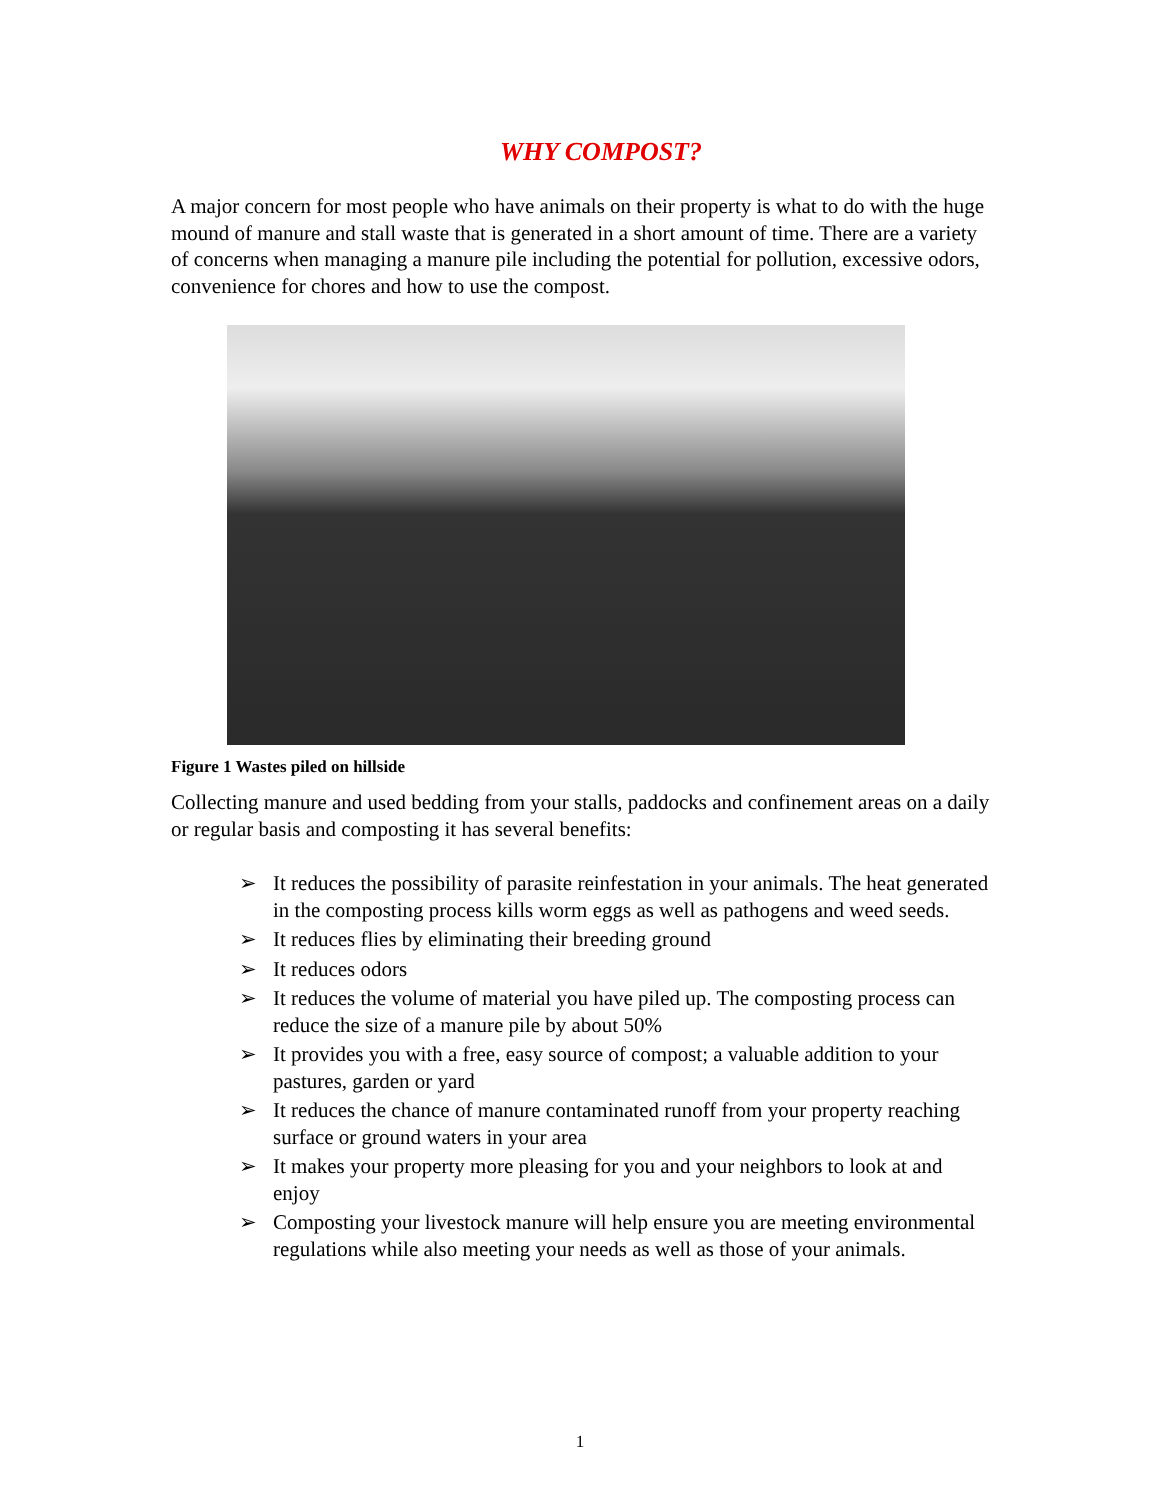WHY COMPOST?
A major concern for most people who have animals on their property is what to do with the huge mound of manure and stall waste that is generated in a short amount of time. There are a variety of concerns when managing a manure pile including the potential for pollution, excessive odors, convenience for chores and how to use the compost.
Figure 1 Wastes piled on hillside
Collecting manure and used bedding from your stalls, paddocks and confinement areas on a daily or regular basis and composting it has several benefits:
➢ It reduces the possibility of parasite reinfestation in your animals. The heat generated in the composting process kills worm eggs as well as pathogens and weed seeds.
➢ It reduces flies by eliminating their breeding ground
➢ It reduces odors
➢ It reduces the volume of material you have piled up. The composting process can reduce the size of a manure pile by about 50%
➢ It provides you with a free, easy source of compost; a valuable addition to your pastures, garden or yard
➢ It reduces the chance of manure contaminated runoff from your property reaching surface or ground waters in your area
➢ It makes your property more pleasing for you and your neighbors to look at and enjoy
➢ Composting your livestock manure will help ensure you are meeting environmental regulations while also meeting your needs as well as those of your animals.
1